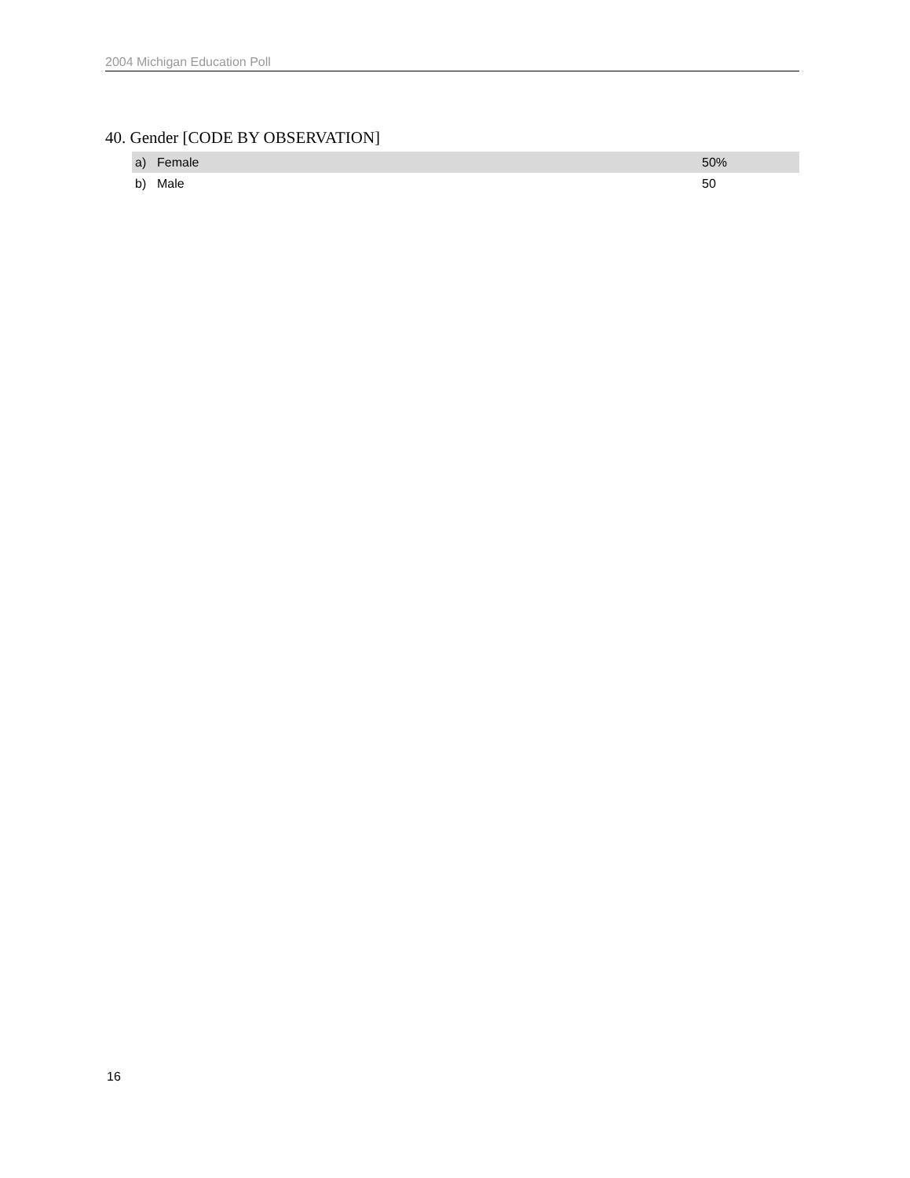2004 Michigan Education Poll
40. Gender [CODE BY OBSERVATION]
| a) | Female | | 50% |
| b) | Male | | 50 |
16